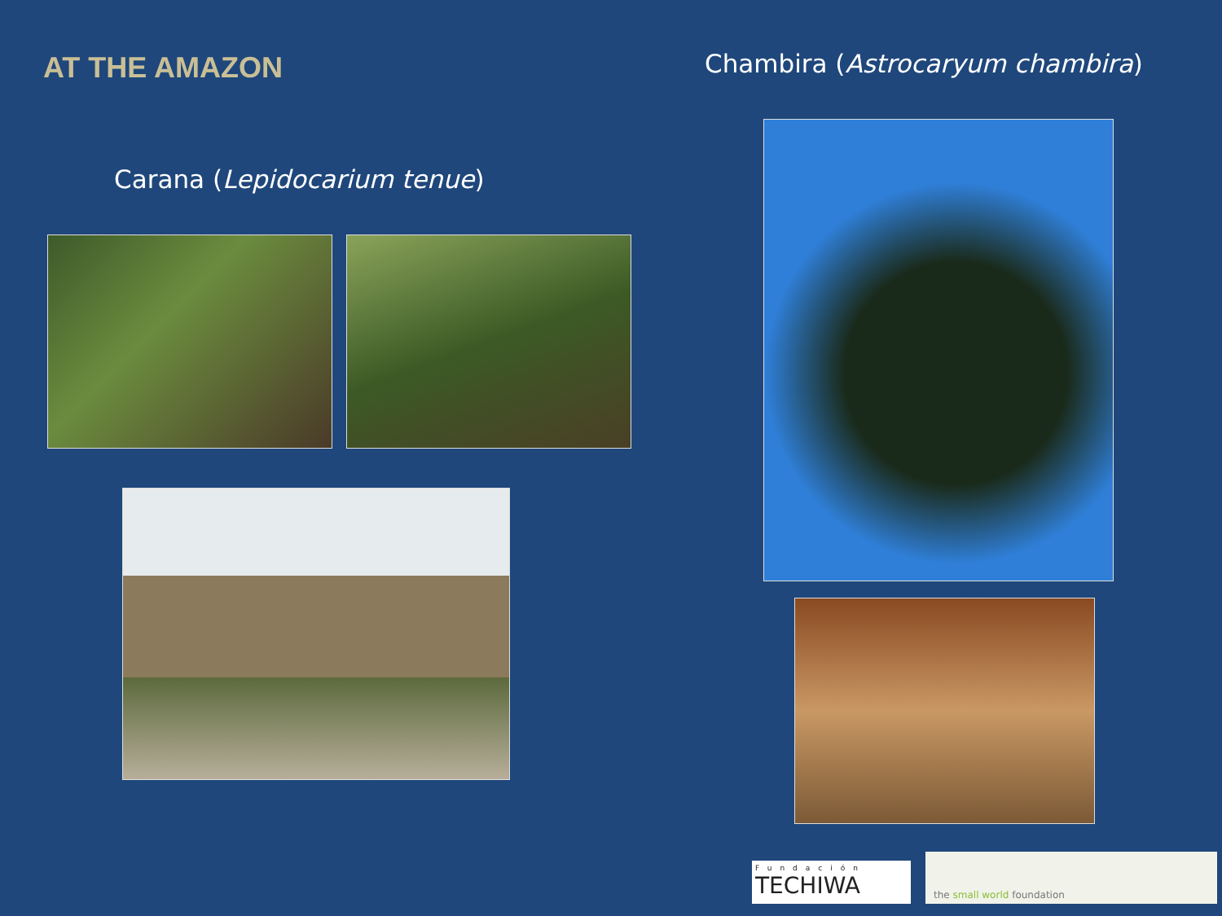AT THE AMAZON
Carana (Lepidocarium tenue)
Chambira (Astrocaryum chambira)
Fundación
TECHIWA
the small world foundation